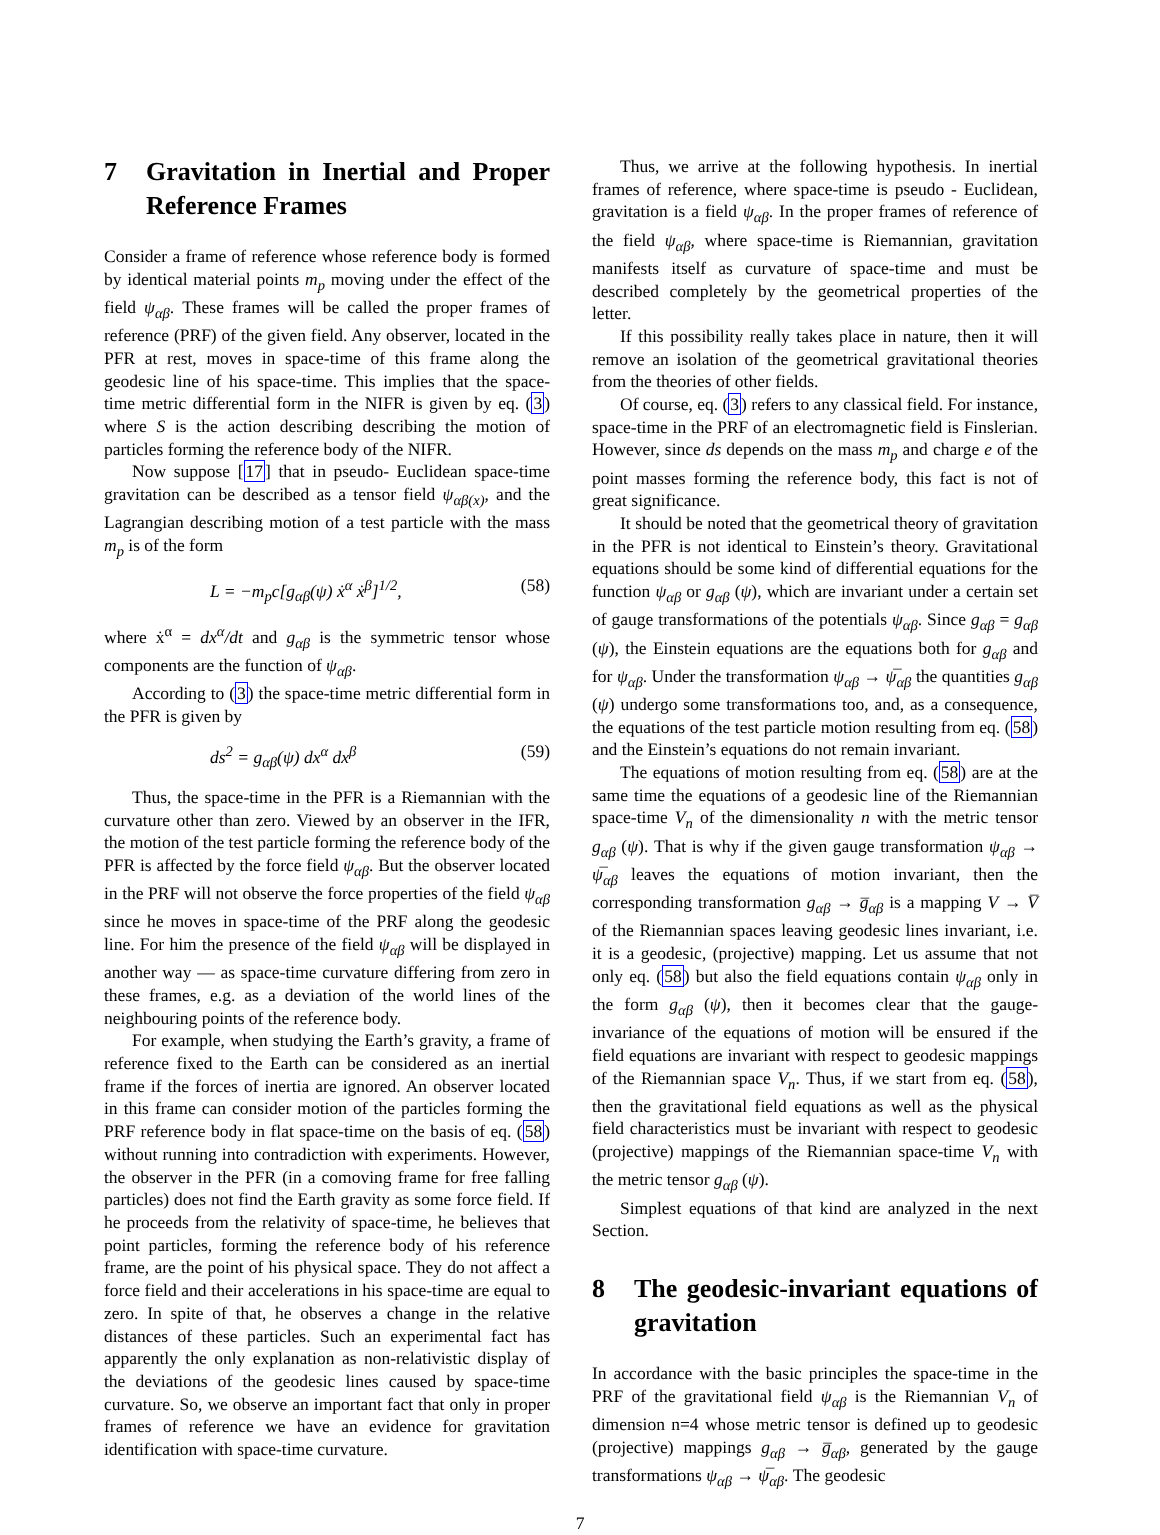7 Gravitation in Inertial and Proper Reference Frames
Consider a frame of reference whose reference body is formed by identical material points m<sub>p</sub> moving under the effect of the field ψ<sub>αβ</sub>. These frames will be called the proper frames of reference (PRF) of the given field. Any observer, located in the PFR at rest, moves in space-time of this frame along the geodesic line of his space-time. This implies that the space-time metric differential form in the NIFR is given by eq. (3) where S is the action describing describing the motion of particles forming the reference body of the NIFR.
Now suppose [17] that in pseudo- Euclidean space-time gravitation can be described as a tensor field ψ<sub>αβ(x)</sub>, and the Lagrangian describing motion of a test particle with the mass m<sub>p</sub> is of the form
L = −m<sub>p</sub>c[g<sub>αβ</sub>(ψ) ẋ<sup>α</sup> ẋ<sup>β</sup>]<sup>1/2</sup>, (58)
where ẋ<sup>α</sup> = dx<sup>α</sup>/dt and g<sub>αβ</sub> is the symmetric tensor whose components are the function of ψ<sub>αβ</sub>.
According to (3) the space-time metric differential form in the PFR is given by
ds<sup>2</sup> = g<sub>αβ</sub>(ψ) dx<sup>α</sup> dx<sup>β</sup> (59)
Thus, the space-time in the PFR is a Riemannian with the curvature other than zero. Viewed by an observer in the IFR, the motion of the test particle forming the reference body of the PFR is affected by the force field ψ<sub>αβ</sub>. But the observer located in the PRF will not observe the force properties of the field ψ<sub>αβ</sub> since he moves in space-time of the PRF along the geodesic line. For him the presence of the field ψ<sub>αβ</sub> will be displayed in another way — as space-time curvature differing from zero in these frames, e.g. as a deviation of the world lines of the neighbouring points of the reference body.
For example, when studying the Earth’s gravity, a frame of reference fixed to the Earth can be considered as an inertial frame if the forces of inertia are ignored. An observer located in this frame can consider motion of the particles forming the PRF reference body in flat space-time on the basis of eq. (58) without running into contradiction with experiments. However, the observer in the PFR (in a comoving frame for free falling particles) does not find the Earth gravity as some force field. If he proceeds from the relativity of space-time, he believes that point particles, forming the reference body of his reference frame, are the point of his physical space. They do not affect a force field and their accelerations in his space-time are equal to zero. In spite of that, he observes a change in the relative distances of these particles. Such an experimental fact has apparently the only explanation as non-relativistic display of the deviations of the geodesic lines caused by space-time curvature. So, we observe an important fact that only in proper frames of reference we have an evidence for gravitation identification with space-time curvature.
Thus, we arrive at the following hypothesis. In inertial frames of reference, where space-time is pseudo - Euclidean, gravitation is a field ψ<sub>αβ</sub>. In the proper frames of reference of the field ψ<sub>αβ</sub>, where space-time is Riemannian, gravitation manifests itself as curvature of space-time and must be described completely by the geometrical properties of the letter.
If this possibility really takes place in nature, then it will remove an isolation of the geometrical gravitational theories from the theories of other fields.
Of course, eq. (3) refers to any classical field. For instance, space-time in the PRF of an electromagnetic field is Finslerian. However, since ds depends on the mass m<sub>p</sub> and charge e of the point masses forming the reference body, this fact is not of great significance.
It should be noted that the geometrical theory of gravitation in the PFR is not identical to Einstein’s theory. Gravitational equations should be some kind of differential equations for the function ψ<sub>αβ</sub> or g<sub>αβ</sub> (ψ), which are invariant under a certain set of gauge transformations of the potentials ψ<sub>αβ</sub>. Since g<sub>αβ</sub> = g<sub>αβ</sub> (ψ), the Einstein equations are the equations both for g<sub>αβ</sub> and for ψ<sub>αβ</sub>. Under the transformation ψ<sub>αβ</sub> → ψ̅<sub>αβ</sub> the quantities g<sub>αβ</sub> (ψ) undergo some transformations too, and, as a consequence, the equations of the test particle motion resulting from eq. (58) and the Einstein’s equations do not remain invariant.
The equations of motion resulting from eq. (58) are at the same time the equations of a geodesic line of the Riemannian space-time V<sub>n</sub> of the dimensionality n with the metric tensor g<sub>αβ</sub> (ψ). That is why if the given gauge transformation ψ<sub>αβ</sub> → ψ̅<sub>αβ</sub> leaves the equations of motion invariant, then the corresponding transformation g<sub>αβ</sub> → g̅<sub>αβ</sub> is a mapping V → V̅ of the Riemannian spaces leaving geodesic lines invariant, i.e. it is a geodesic, (projective) mapping. Let us assume that not only eq. (58) but also the field equations contain ψ<sub>αβ</sub> only in the form g<sub>αβ</sub> (ψ), then it becomes clear that the gauge-invariance of the equations of motion will be ensured if the field equations are invariant with respect to geodesic mappings of the Riemannian space V<sub>n</sub>. Thus, if we start from eq. (58), then the gravitational field equations as well as the physical field characteristics must be invariant with respect to geodesic (projective) mappings of the Riemannian space-time V<sub>n</sub> with the metric tensor g<sub>αβ</sub> (ψ).
Simplest equations of that kind are analyzed in the next Section.
8 The geodesic-invariant equations of gravitation
In accordance with the basic principles the space-time in the PRF of the gravitational field ψ<sub>αβ</sub> is the Riemannian V<sub>n</sub> of dimension n=4 whose metric tensor is defined up to geodesic (projective) mappings g<sub>αβ</sub> → g̅<sub>αβ</sub>, generated by the gauge transformations ψ<sub>αβ</sub> → ψ̅<sub>αβ</sub>. The geodesic
7